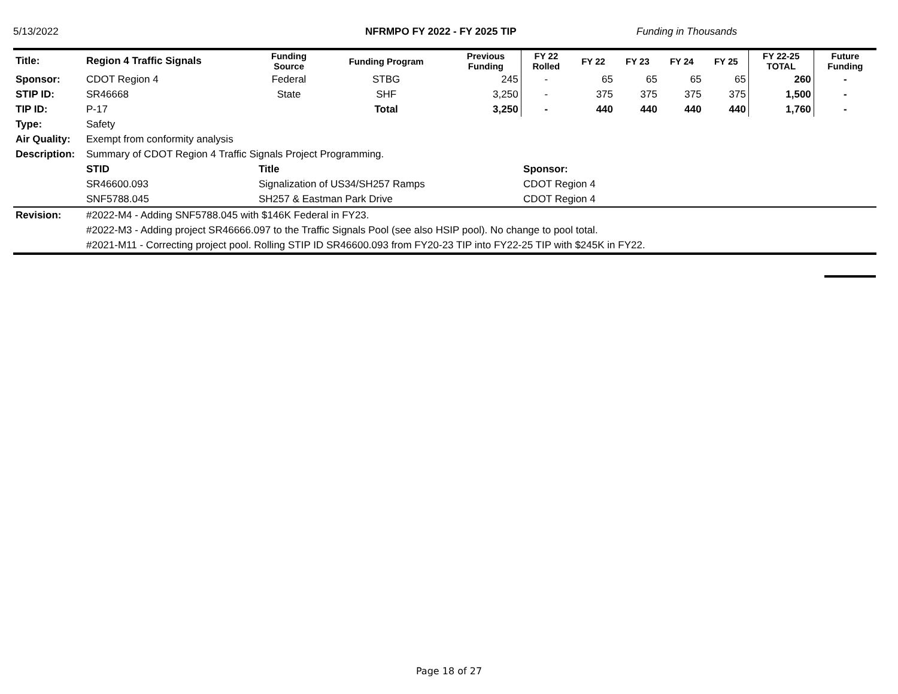5/13/2022 NFRMPO FY 2022 - FY 2025 TIP Funding in Thousands
| Title: | Region 4 Traffic Signals | Funding Source | Funding Program | Previous Funding | FY 22 Rolled | FY 22 | FY 23 | FY 24 | FY 25 | FY 22-25 TOTAL | Future Funding |
| --- | --- | --- | --- | --- | --- | --- | --- | --- | --- | --- | --- |
| Sponsor: | CDOT Region 4 | Federal | STBG | 245 | - | 65 | 65 | 65 | 65 | 260 | - |
| STIP ID: | SR46668 | State | SHF | 3,250 | - | 375 | 375 | 375 | 375 | 1,500 | - |
| TIP ID: | P-17 | | Total | 3,250 | - | 440 | 440 | 440 | 440 | 1,760 | - |
| Type: | Safety | | | | | | | | | | |
| Air Quality: | Exempt from conformity analysis | | | | | | | | | | |
| Description: | Summary of CDOT Region 4 Traffic Signals Project Programming. | | | | | | | | | | |
| | STID | Title | | | Sponsor: | | | | | | |
| | SR46600.093 | Signalization of US34/SH257 Ramps | | | CDOT Region 4 | | | | | | |
| | SNF5788.045 | SH257 & Eastman Park Drive | | | CDOT Region 4 | | | | | | |
| Revision: | #2022-M4 - Adding SNF5788.045 with $146K Federal in FY23. | | | | | | | | | | |
| | #2022-M3 - Adding project SR46666.097 to the Traffic Signals Pool (see also HSIP pool). No change to pool total. | | | | | | | | | | |
| | #2021-M11 - Correcting project pool. Rolling STIP ID SR46600.093 from FY20-23 TIP into FY22-25 TIP with $245K in FY22. | | | | | | | | | | |
Page 18 of 27